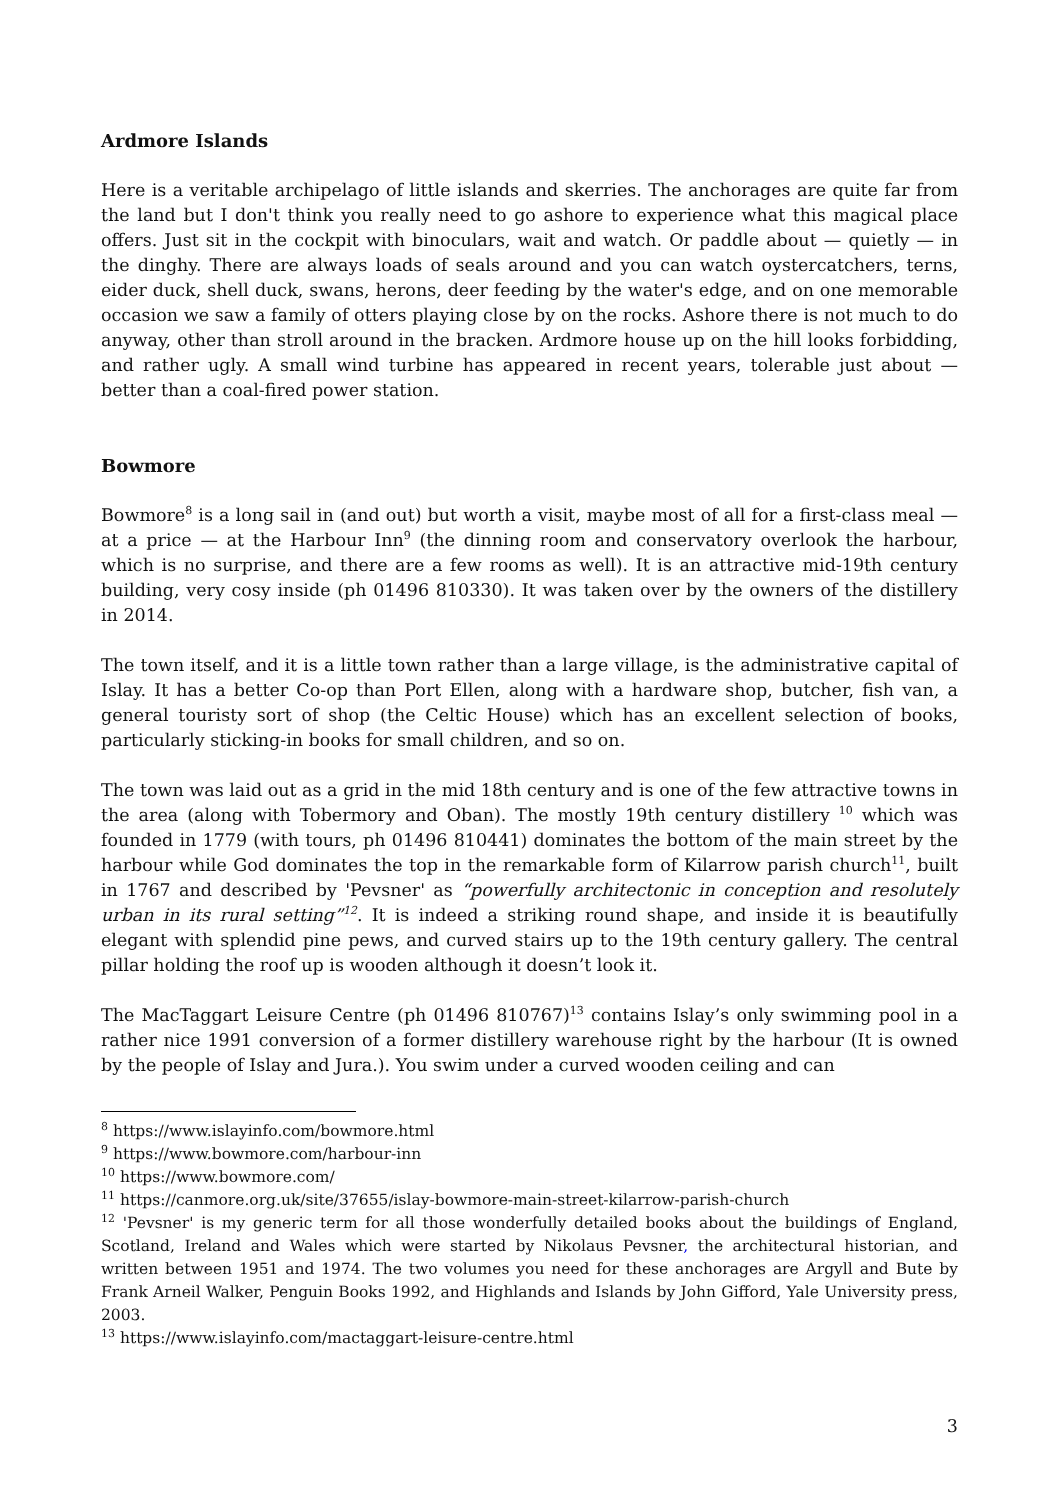Ardmore Islands
Here is a veritable archipelago of little islands and skerries. The anchorages are quite far from the land but I don't think you really need to go ashore to experience what this magical place offers. Just sit in the cockpit with binoculars, wait and watch. Or paddle about — quietly — in the dinghy. There are always loads of seals around and you can watch oystercatchers, terns, eider duck, shell duck, swans, herons, deer feeding by the water's edge, and on one memorable occasion we saw a family of otters playing close by on the rocks. Ashore there is not much to do anyway, other than stroll around in the bracken. Ardmore house up on the hill looks forbidding, and rather ugly. A small wind turbine has appeared in recent years, tolerable just about — better than a coal-fired power station.
Bowmore
Bowmore<sup>8</sup> is a long sail in (and out) but worth a visit, maybe most of all for a first-class meal — at a price — at the Harbour Inn<sup>9</sup> (the dinning room and conservatory overlook the harbour, which is no surprise, and there are a few rooms as well). It is an attractive mid-19th century building, very cosy inside (ph 01496 810330). It was taken over by the owners of the distillery in 2014.
The town itself, and it is a little town rather than a large village, is the administrative capital of Islay. It has a better Co-op than Port Ellen, along with a hardware shop, butcher, fish van, a general touristy sort of shop (the Celtic House) which has an excellent selection of books, particularly sticking-in books for small children, and so on.
The town was laid out as a grid in the mid 18th century and is one of the few attractive towns in the area (along with Tobermory and Oban). The mostly 19th century distillery <sup>10</sup> which was founded in 1779 (with tours, ph 01496 810441) dominates the bottom of the main street by the harbour while God dominates the top in the remarkable form of Kilarrow parish church<sup>11</sup>, built in 1767 and described by 'Pevsner' as “powerfully architectonic in conception and resolutely urban in its rural setting”<sup>12</sup>. It is indeed a striking round shape, and inside it is beautifully elegant with splendid pine pews, and curved stairs up to the 19th century gallery. The central pillar holding the roof up is wooden although it doesn’t look it.
The MacTaggart Leisure Centre (ph 01496 810767)<sup>13</sup> contains Islay’s only swimming pool in a rather nice 1991 conversion of a former distillery warehouse right by the harbour (It is owned by the people of Islay and Jura.). You swim under a curved wooden ceiling and can
<sup>8</sup> https://www.islayinfo.com/bowmore.html
<sup>9</sup> https://www.bowmore.com/harbour-inn
<sup>10</sup> https://www.bowmore.com/
<sup>11</sup> https://canmore.org.uk/site/37655/islay-bowmore-main-street-kilarrow-parish-church
<sup>12</sup> 'Pevsner' is my generic term for all those wonderfully detailed books about the buildings of England, Scotland, Ireland and Wales which were started by Nikolaus Pevsner, the architectural historian, and written between 1951 and 1974. The two volumes you need for these anchorages are Argyll and Bute by Frank Arneil Walker, Penguin Books 1992, and Highlands and Islands by John Gifford, Yale University press, 2003.
<sup>13</sup> https://www.islayinfo.com/mactaggart-leisure-centre.html
3